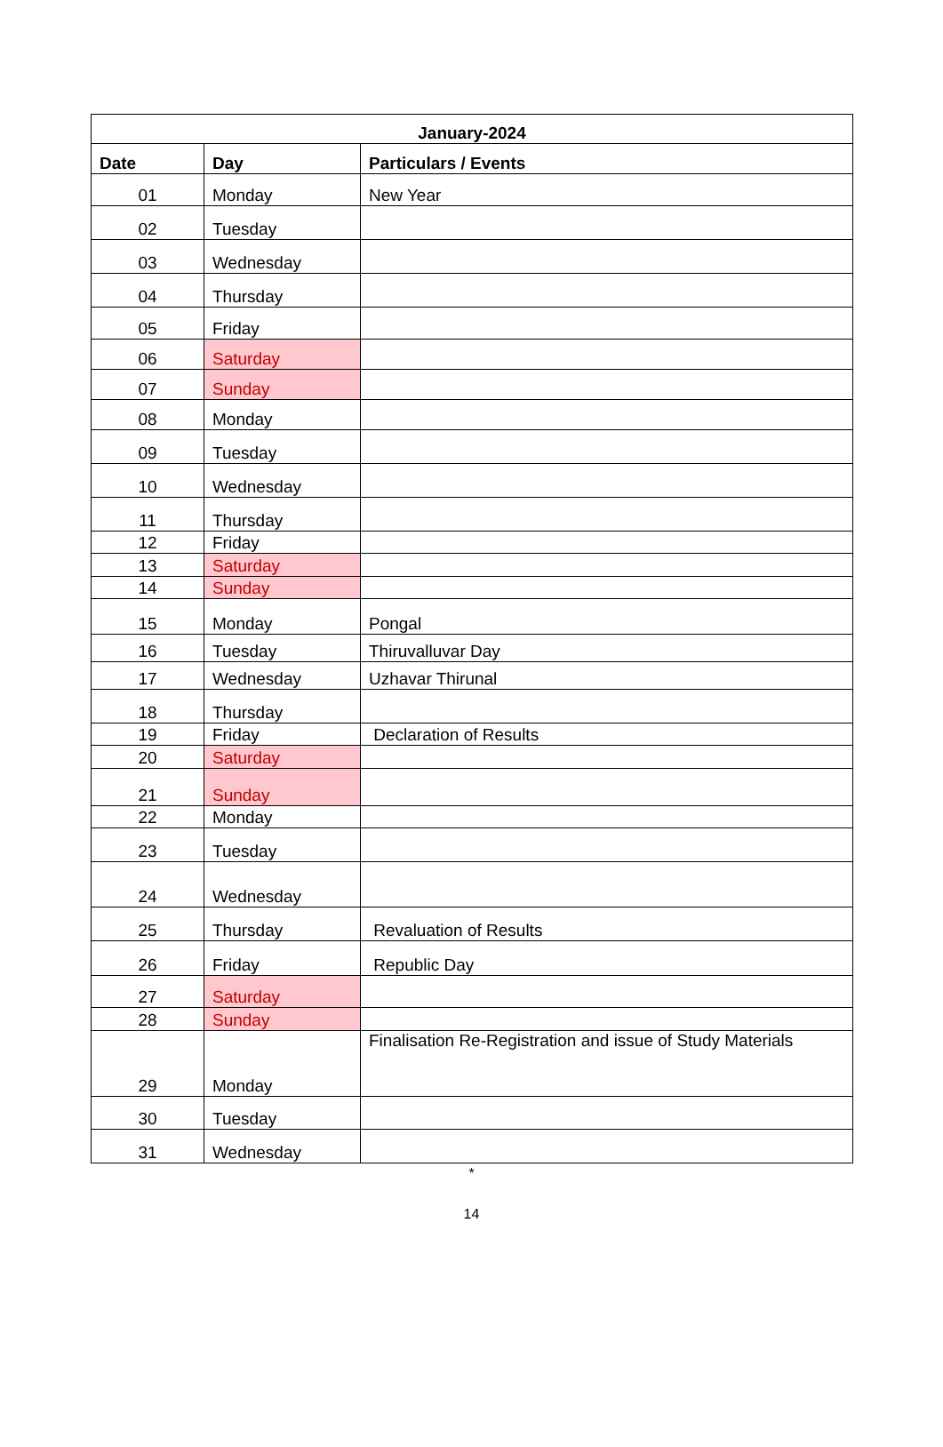| January-2024 | | |
| --- | --- | --- |
| Date | Day | Particulars / Events |
| 01 | Monday | New Year |
| 02 | Tuesday | |
| 03 | Wednesday | |
| 04 | Thursday | |
| 05 | Friday | |
| 06 | Saturday | |
| 07 | Sunday | |
| 08 | Monday | |
| 09 | Tuesday | |
| 10 | Wednesday | |
| 11 | Thursday | |
| 12 | Friday | |
| 13 | Saturday | |
| 14 | Sunday | |
| 15 | Monday | Pongal |
| 16 | Tuesday | Thiruvalluvar Day |
| 17 | Wednesday | Uzhavar Thirunal |
| 18 | Thursday | |
| 19 | Friday | Declaration of Results |
| 20 | Saturday | |
| 21 | Sunday | |
| 22 | Monday | |
| 23 | Tuesday | |
| 24 | Wednesday | |
| 25 | Thursday | Revaluation of Results |
| 26 | Friday | Republic Day |
| 27 | Saturday | |
| 28 | Sunday | |
| 29 | Monday | Finalisation Re-Registration and issue of Study Materials |
| 30 | Tuesday | |
| 31 | Wednesday | |
*
14